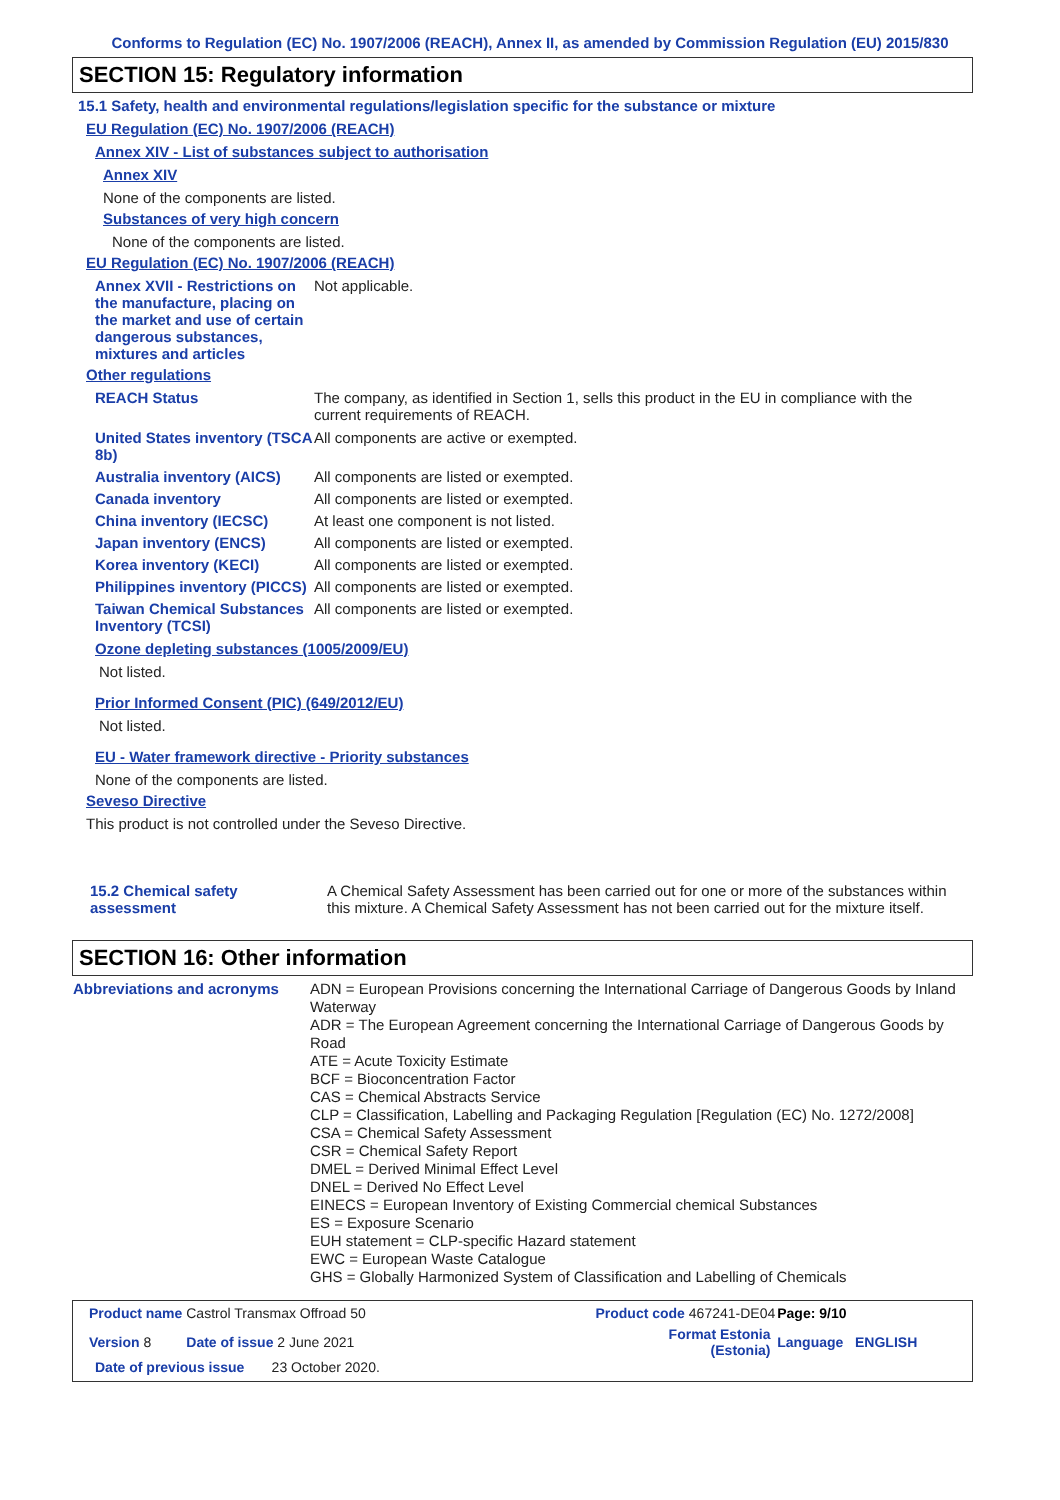Conforms to Regulation (EC) No. 1907/2006 (REACH), Annex II, as amended by Commission Regulation (EU) 2015/830
SECTION 15: Regulatory information
15.1 Safety, health and environmental regulations/legislation specific for the substance or mixture
EU Regulation (EC) No. 1907/2006 (REACH)
Annex XIV - List of substances subject to authorisation
Annex XIV
None of the components are listed.
Substances of very high concern
None of the components are listed.
EU Regulation (EC) No. 1907/2006 (REACH)
Annex XVII - Restrictions on the manufacture, placing on the market and use of certain dangerous substances, mixtures and articles
Not applicable.
Other regulations
REACH Status The company, as identified in Section 1, sells this product in the EU in compliance with the current requirements of REACH.
United States inventory (TSCA 8b)
All components are active or exempted.
Australia inventory (AICS)
All components are listed or exempted.
Canada inventory All components are listed or exempted.
China inventory (IECSC) At least one component is not listed.
Japan inventory (ENCS) All components are listed or exempted.
Korea inventory (KECI) All components are listed or exempted.
Philippines inventory (PICCS)
All components are listed or exempted.
Taiwan Chemical Substances Inventory (TCSI)
All components are listed or exempted.
Ozone depleting substances (1005/2009/EU)
Not listed.
Prior Informed Consent (PIC) (649/2012/EU)
Not listed.
EU - Water framework directive - Priority substances
None of the components are listed.
Seveso Directive
This product is not controlled under the Seveso Directive.
15.2 Chemical safety assessment
A Chemical Safety Assessment has been carried out for one or more of the substances within this mixture. A Chemical Safety Assessment has not been carried out for the mixture itself.
SECTION 16: Other information
Abbreviations and acronyms ADN = European Provisions concerning the International Carriage of Dangerous Goods by Inland Waterway
ADR = The European Agreement concerning the International Carriage of Dangerous Goods by Road
ATE = Acute Toxicity Estimate
BCF = Bioconcentration Factor
CAS = Chemical Abstracts Service
CLP = Classification, Labelling and Packaging Regulation [Regulation (EC) No. 1272/2008]
CSA = Chemical Safety Assessment
CSR = Chemical Safety Report
DMEL = Derived Minimal Effect Level
DNEL = Derived No Effect Level
EINECS = European Inventory of Existing Commercial chemical Substances
ES = Exposure Scenario
EUH statement = CLP-specific Hazard statement
EWC = European Waste Catalogue
GHS = Globally Harmonized System of Classification and Labelling of Chemicals
| Product name Castrol Transmax Offroad 50 | Product code 467241-DE04 | | Page: 9/10 |
| Version 8 Date of issue 2 June 2021 | Format Estonia (Estonia) | | Language ENGLISH |
| Date of previous issue 23 October 2020. | | | |